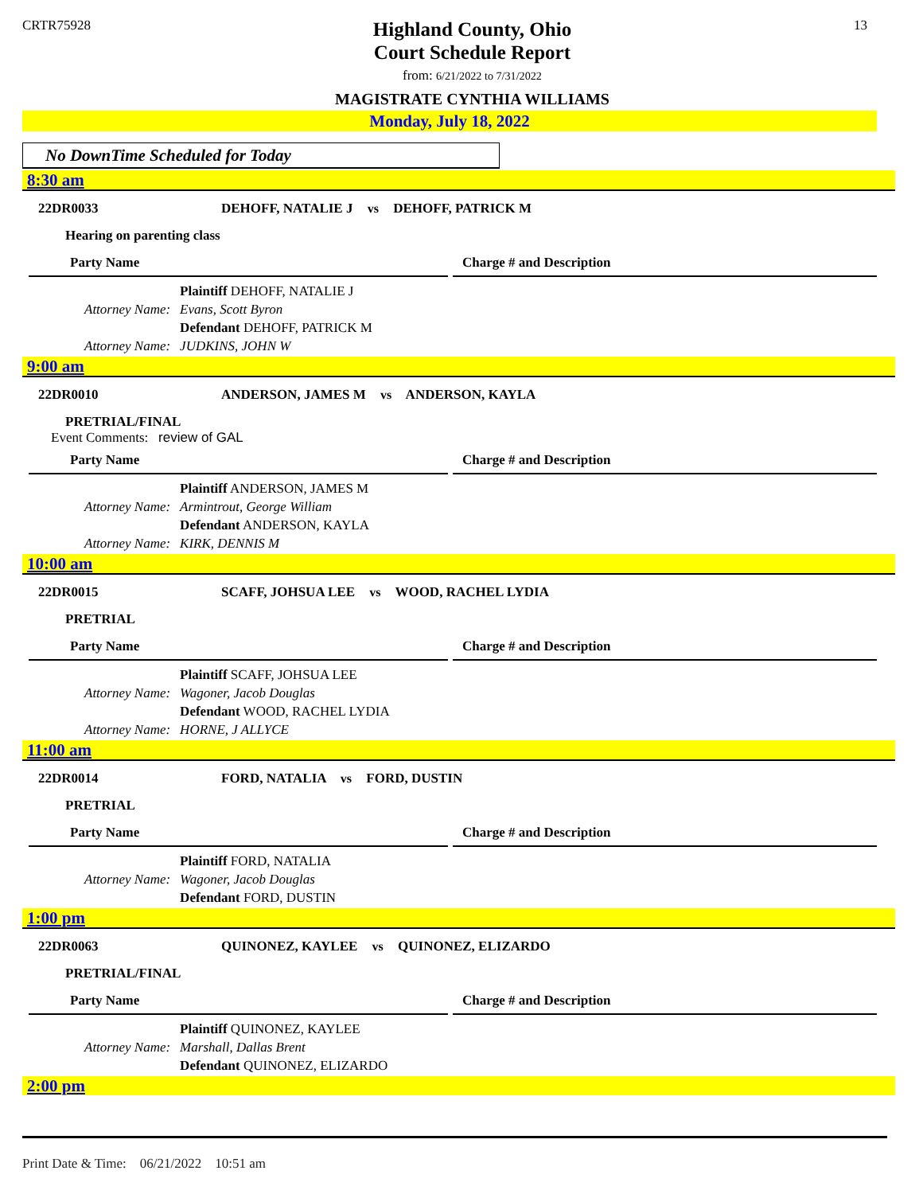CRTR75928
Highland County, Ohio
Court Schedule Report
from: 6/21/2022 to 7/31/2022
MAGISTRATE CYNTHIA WILLIAMS
13
Monday, July 18, 2022
No DownTime Scheduled for Today
8:30 am
22DR0033 DEHOFF, NATALIE J vs DEHOFF, PATRICK M
Hearing on parenting class
Party Name Charge # and Description
| | Plaintiff DEHOFF, NATALIE J |
| Attorney Name: | Evans, Scott Byron |
| | Defendant DEHOFF, PATRICK M |
| Attorney Name: | JUDKINS, JOHN W |
9:00 am
22DR0010 ANDERSON, JAMES M vs ANDERSON, KAYLA
PRETRIAL/FINAL
Event Comments: review of GAL
Party Name Charge # and Description
| | Plaintiff ANDERSON, JAMES M |
| Attorney Name: | Armintrout, George William |
| | Defendant ANDERSON, KAYLA |
| Attorney Name: | KIRK, DENNIS M |
10:00 am
22DR0015 SCAFF, JOHSUA LEE vs WOOD, RACHEL LYDIA
PRETRIAL
Party Name Charge # and Description
| | Plaintiff SCAFF, JOHSUA LEE |
| Attorney Name: | Wagoner, Jacob Douglas |
| | Defendant WOOD, RACHEL LYDIA |
| Attorney Name: | HORNE, J ALLYCE |
11:00 am
22DR0014 FORD, NATALIA vs FORD, DUSTIN
PRETRIAL
Party Name Charge # and Description
| | Plaintiff FORD, NATALIA |
| Attorney Name: | Wagoner, Jacob Douglas |
| | Defendant FORD, DUSTIN |
1:00 pm
22DR0063 QUINONEZ, KAYLEE vs QUINONEZ, ELIZARDO
PRETRIAL/FINAL
Party Name Charge # and Description
| | Plaintiff QUINONEZ, KAYLEE |
| Attorney Name: | Marshall, Dallas Brent |
| | Defendant QUINONEZ, ELIZARDO |
2:00 pm
Print Date & Time: 06/21/2022 10:51 am